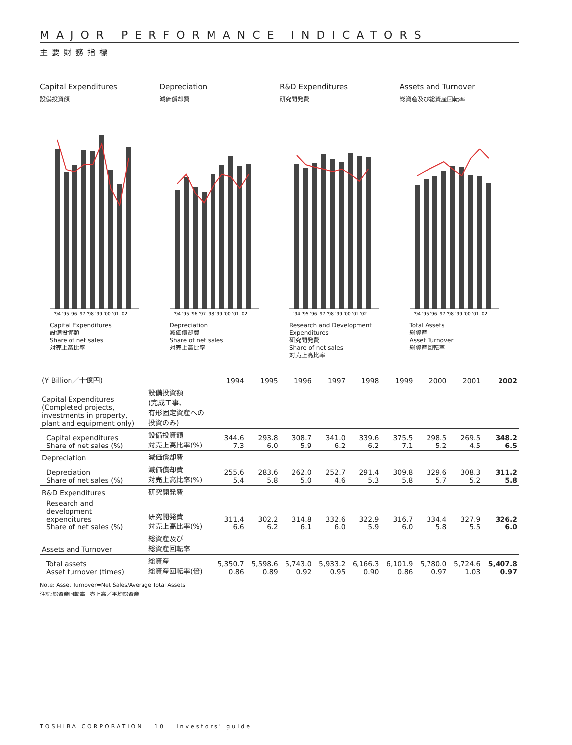MAJOR PERFORMANCE INDICATORS
主要財務指標
Capital Expenditures
設備投資額
'94 '95 '96 '97 '98 '99 '00 '01 '02
Capital Expenditures
設備投資額
Share of net sales
対売上高比率
Depreciation
減価償却費
'94 '95 '96 '97 '98 '99 '00 '01 '02
Depreciation
減価償却費
Share of net sales
対売上高比率
R&D Expenditures
研究開発費
'94 '95 '96 '97 '98 '99 '00 '01 '02
Research and Development
Expenditures
研究開発費
Share of net sales
対売上高比率
Assets and Turnover
総資産及び総資産回転率
'94 '95 '96 '97 '98 '99 '00 '01 '02
Total Assets
総資産
Asset Turnover
総資産回転率
| (¥ Billion／十億円) | | 1994 | 1995 | 1996 | 1997 | 1998 | 1999 | 2000 | 2001 | 2002 |
| --- | --- | --- | --- | --- | --- | --- | --- | --- | --- | --- |
| Capital Expenditures (Completed projects, investments in property, plant and equipment only) | 設備投資額 (完成工事、 有形固定資産への 投資のみ) | | | | | | | | | |
| Capital expenditures Share of net sales (%) | 設備投資額 対売上高比率(%) | 344.6 7.3 | 293.8 6.0 | 308.7 5.9 | 341.0 6.2 | 339.6 6.2 | 375.5 7.1 | 298.5 5.2 | 269.5 4.5 | 348.2 6.5 |
| Depreciation | 減価償却費 | | | | | | | | | |
| Depreciation Share of net sales (%) | 減価償却費 対売上高比率(%) | 255.6 5.4 | 283.6 5.8 | 262.0 5.0 | 252.7 4.6 | 291.4 5.3 | 309.8 5.8 | 329.6 5.7 | 308.3 5.2 | 311.2 5.8 |
| R&D Expenditures | 研究開発費 | | | | | | | | | |
| Research and development expenditures Share of net sales (%) | 研究開発費 対売上高比率(%) | 311.4 6.6 | 302.2 6.2 | 314.8 6.1 | 332.6 6.0 | 322.9 5.9 | 316.7 6.0 | 334.4 5.8 | 327.9 5.5 | 326.2 6.0 |
| Assets and Turnover | 総資産及び 総資産回転率 | | | | | | | | | |
| Total assets Asset turnover (times) | 総資産 総資産回転率(倍) | 5,350.7 0.86 | 5,598.6 0.89 | 5,743.0 0.92 | 5,933.2 0.95 | 6,166.3 0.90 | 6,101.9 0.86 | 5,780.0 0.97 | 5,724.6 1.03 | 5,407.8 0.97 |
Note: Asset Turnover=Net Sales/Average Total Assets
注記:総資産回転率=売上高／平均総資産
TOSHIBA CORPORATION 10 investors' guide